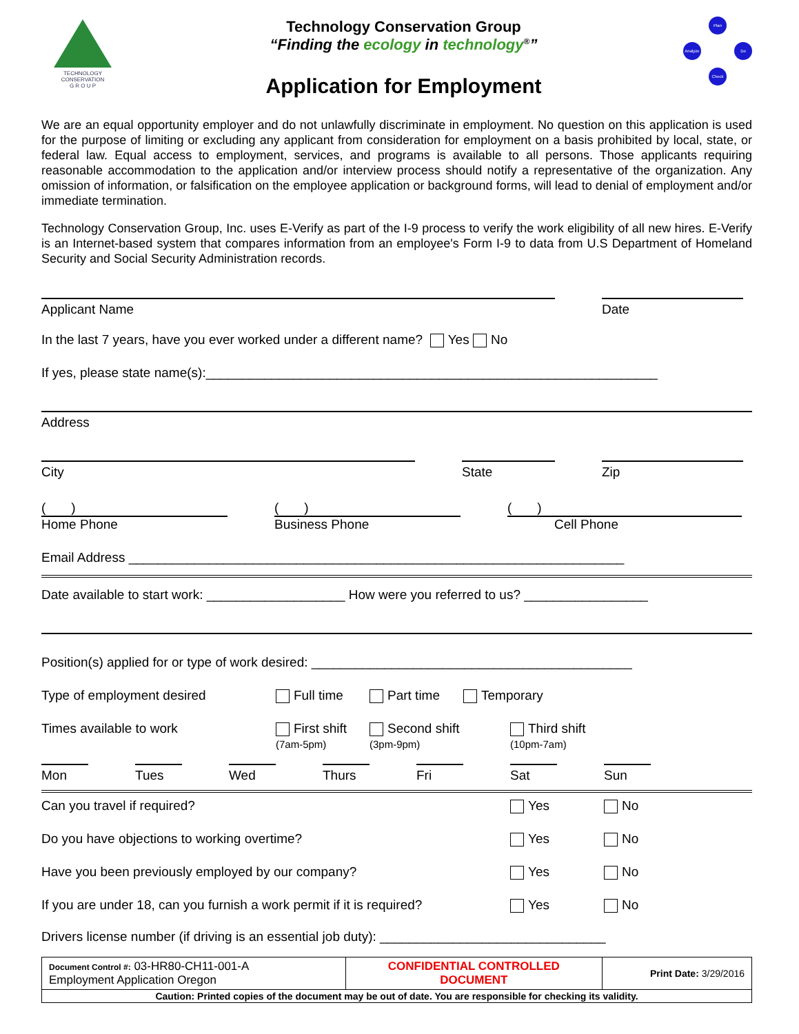TECHNOLOGY
CONSERVATION
G R O U P
Technology Conservation Group
“Finding the ecology in technology<sup>®</sup>”
Application for Employment
Plan
Analyze Do
Check
We are an equal opportunity employer and do not unlawfully discriminate in employment. No question on this application is used for the purpose of limiting or excluding any applicant from consideration for employment on a basis prohibited by local, state, or federal law. Equal access to employment, services, and programs is available to all persons. Those applicants requiring reasonable accommodation to the application and/or interview process should notify a representative of the organization. Any omission of information, or falsification on the employee application or background forms, will lead to denial of employment and/or immediate termination.
Technology Conservation Group, Inc. uses E-Verify as part of the I-9 process to verify the work eligibility of all new hires. E-Verify is an Internet-based system that compares information from an employee's Form I-9 to data from U.S Department of Homeland Security and Social Security Administration records.
Applicant Name
Date
In the last 7 years, have you ever worked under a different name? Yes No
If yes, please state name(s):______________________________________________________________
Address
City
State
Zip
( )
Home Phone
( )
Business Phone
( )
Cell Phone
Email Address ____________________________________________________________________
Date available to start work: ___________________ How were you referred to us? _________________
Position(s) applied for or type of work desired: ____________________________________________
Type of employment desired
Full time
Part time
Temporary
Times available to work First shift
(7am-5pm)
Second shift
(3pm-9pm)
Third shift
(10pm-7am)
Mon
Tues
Wed
Thurs
Fri
Sat
Sun
Can you travel if required?
Yes
No
Do you have objections to working overtime?
Yes
No
Have you been previously employed by our company?
Yes
No
If you are under 18, can you furnish a work permit if it is required?
Yes
No
Drivers license number (if driving is an essential job duty): _______________________________
| Document Control #: 03-HR80-CH11-001-A Employment Application Oregon | CONFIDENTIAL CONTROLLED DOCUMENT | Print Date: 3/29/2016 |
| Caution: Printed copies of the document may be out of date. You are responsible for checking its validity. | | |